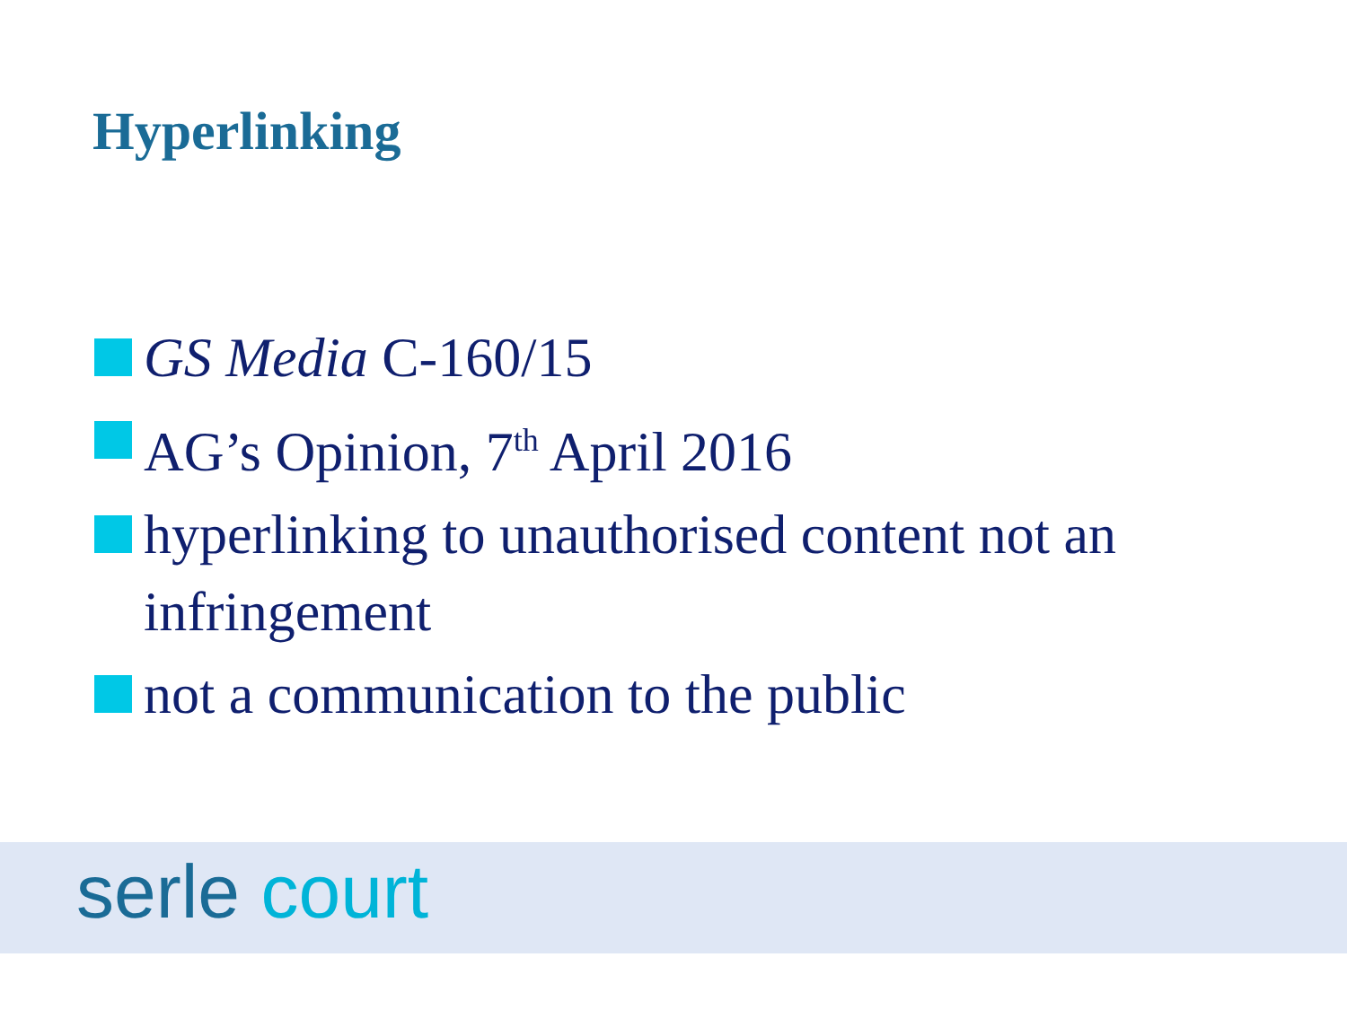Hyperlinking
GS Media C-160/15
AG’s Opinion, 7<sup>th</sup> April 2016
hyperlinking to unauthorised content not an infringement
not a communication to the public
serle court